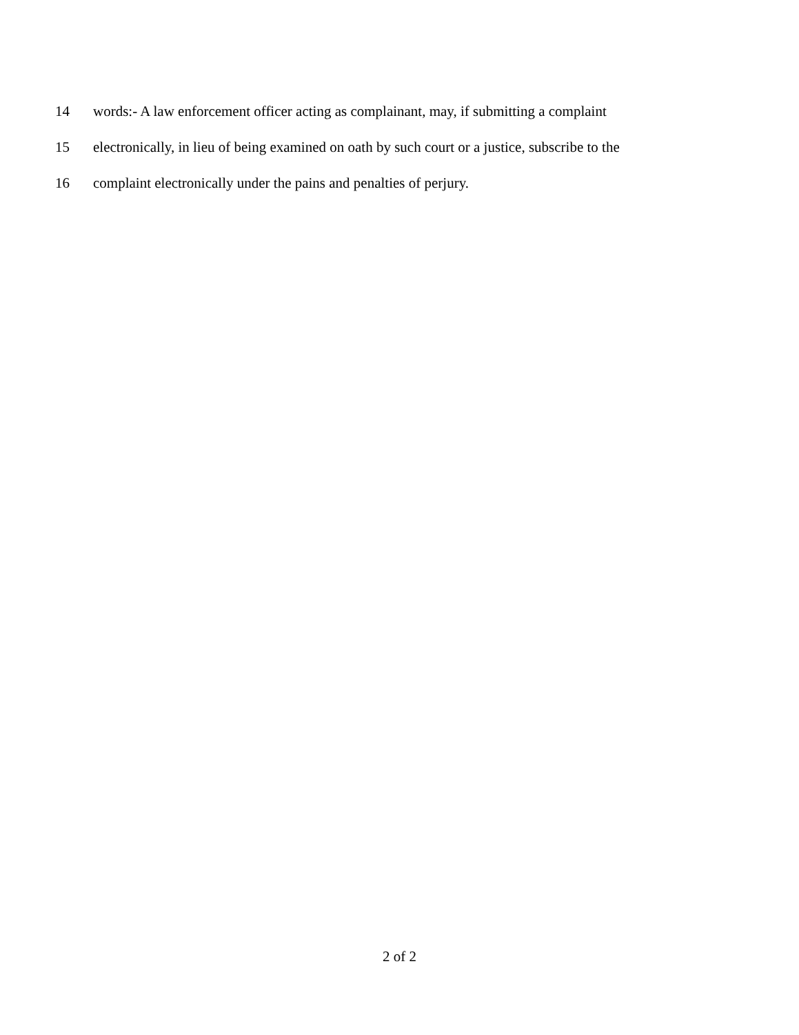14 words:- A law enforcement officer acting as complainant, may, if submitting a complaint
15 electronically, in lieu of being examined on oath by such court or a justice, subscribe to the
16 complaint electronically under the pains and penalties of perjury.
2 of 2